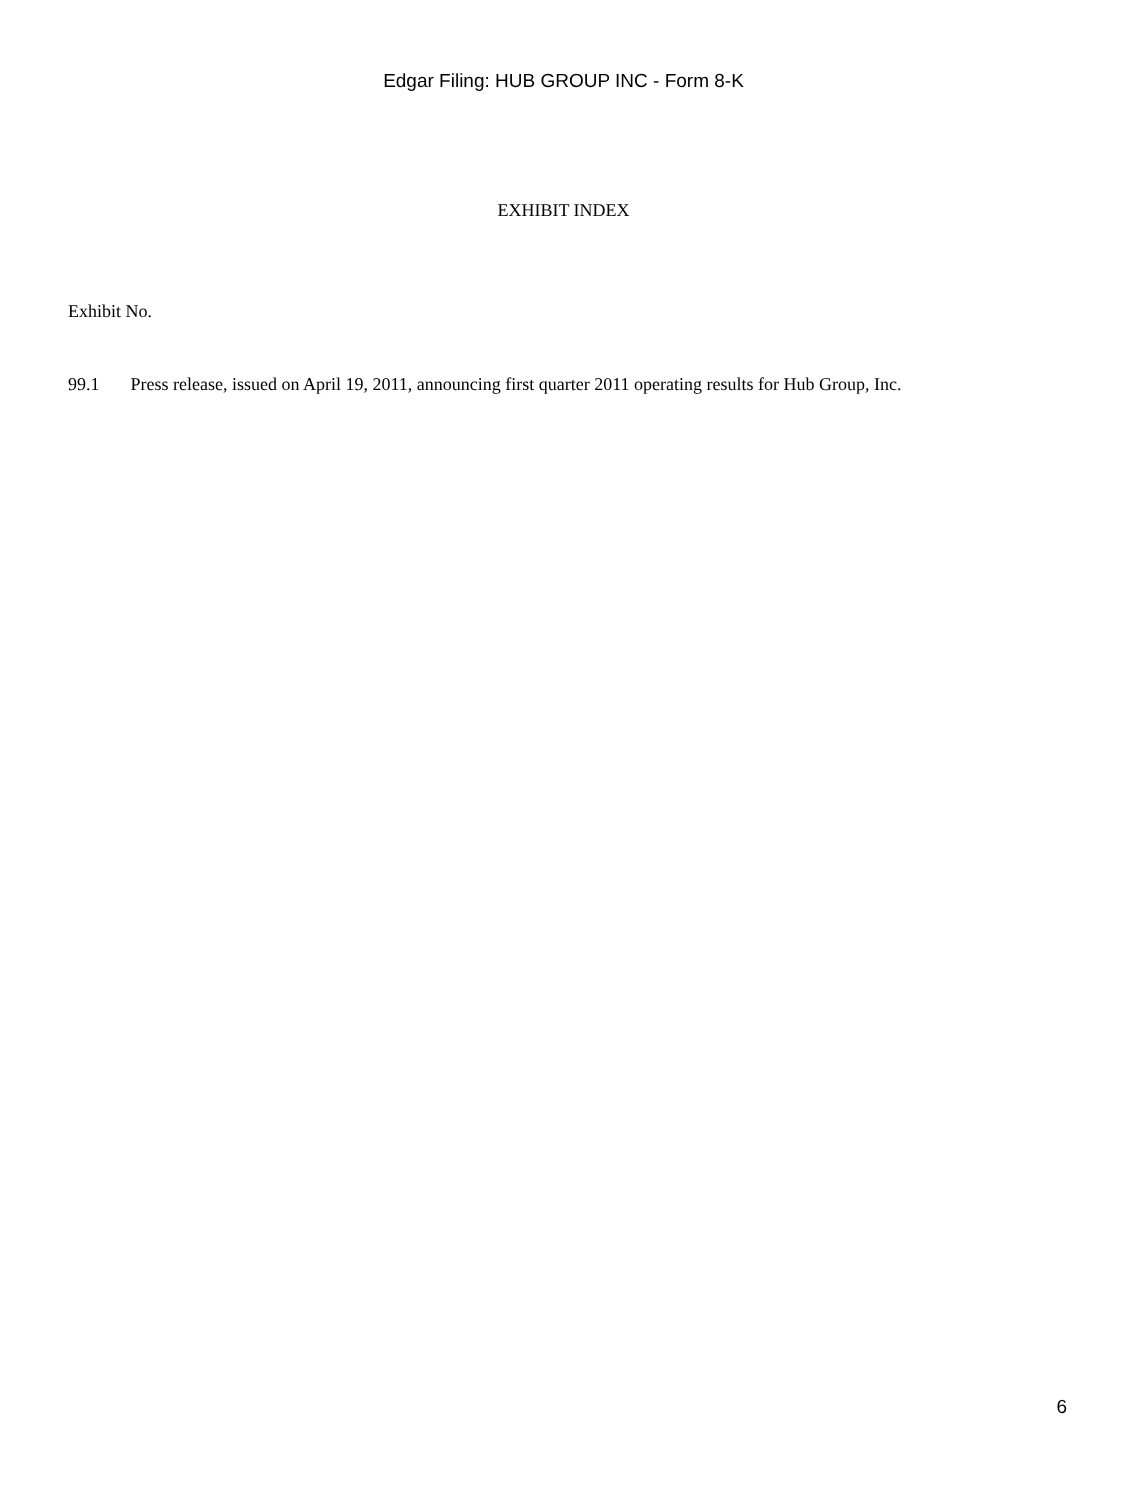Edgar Filing: HUB GROUP INC - Form 8-K
EXHIBIT INDEX
Exhibit No.
99.1 Press release, issued on April 19, 2011, announcing first quarter 2011 operating results for Hub Group, Inc.
6